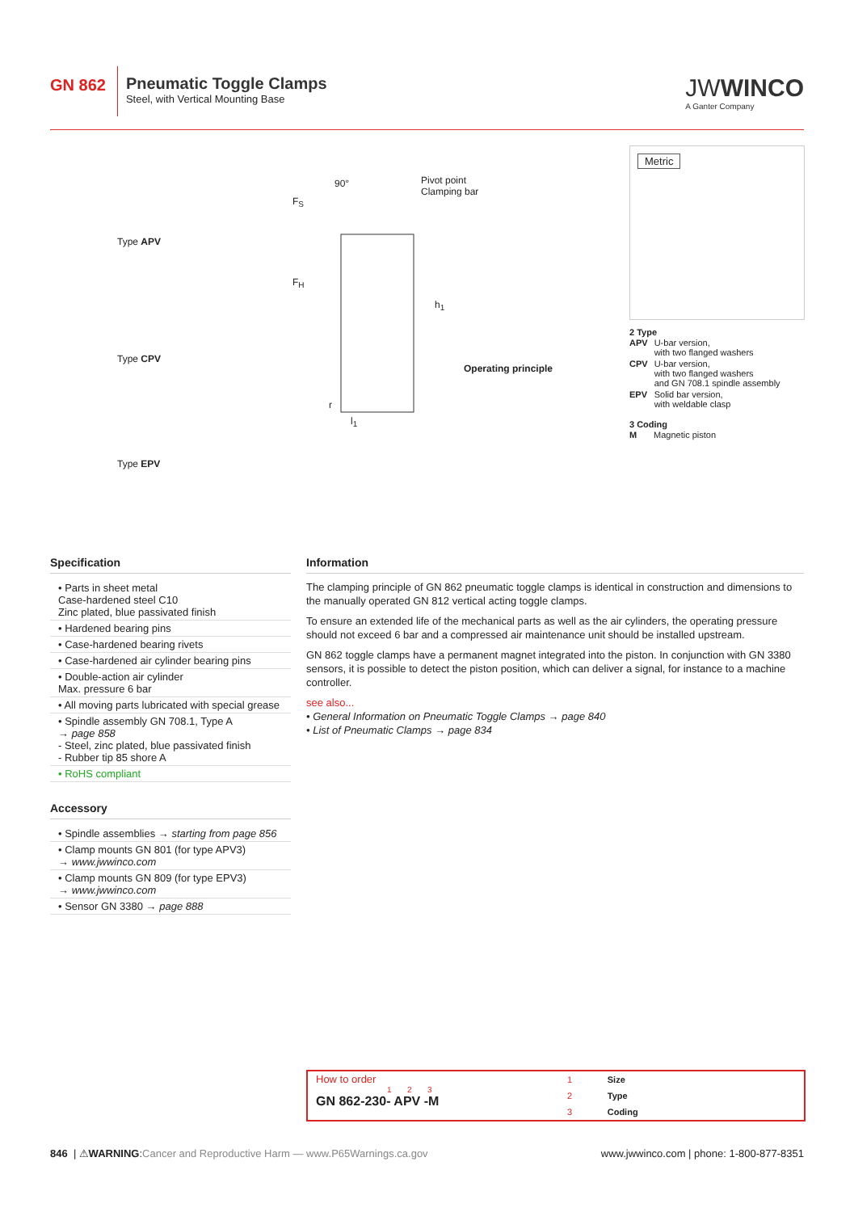GN 862
Pneumatic Toggle Clamps
Steel, with Vertical Mounting Base
JWWINCO
A Ganter Company
Type APV
Type CPV
Type EPV
Pivot point
Clamping bar
F<sub>S</sub>
F<sub>H</sub>
90°
h<sub>1</sub>
r
l<sub>1</sub>
Operating principle
Metric
2 Type
| APV | U-bar version, with two flanged washers |
| CPV | U-bar version, with two flanged washers and GN 708.1 spindle assembly |
| EPV | Solid bar version, with weldable clasp |
3 Coding
| M | Magnetic piston |
Specification
• Parts in sheet metal
Case-hardened steel C10
Zinc plated, blue passivated finish
• Hardened bearing pins
• Case-hardened bearing rivets
• Case-hardened air cylinder bearing pins
• Double-action air cylinder
Max. pressure 6 bar
• All moving parts lubricated with special grease
• Spindle assembly GN 708.1, Type A
→ page 858
- Steel, zinc plated, blue passivated finish
- Rubber tip 85 shore A
• RoHS compliant
Accessory
• Spindle assemblies → starting from page 856
• Clamp mounts GN 801 (for type APV3)
→ www.jwwinco.com
• Clamp mounts GN 809 (for type EPV3)
→ www.jwwinco.com
• Sensor GN 3380 → page 888
Information
The clamping principle of GN 862 pneumatic toggle clamps is identical in construction and dimensions to the manually operated GN 812 vertical acting toggle clamps.
To ensure an extended life of the mechanical parts as well as the air cylinders, the operating pressure should not exceed 6 bar and a compressed air maintenance unit should be installed upstream.
GN 862 toggle clamps have a permanent magnet integrated into the piston. In conjunction with GN 3380 sensors, it is possible to detect the piston position, which can deliver a signal, for instance to a machine controller.
see also...
• General Information on Pneumatic Toggle Clamps → page 840
• List of Pneumatic Clamps → page 834
How to order
1 2 3
GN 862-230- APV -M
| 1 | Size |
| 2 | Type |
| 3 | Coding |
846 | ⚠ WARNING: Cancer and Reproductive Harm — www.P65Warnings.ca.gov www.jwwinco.com | phone: 1-800-877-8351